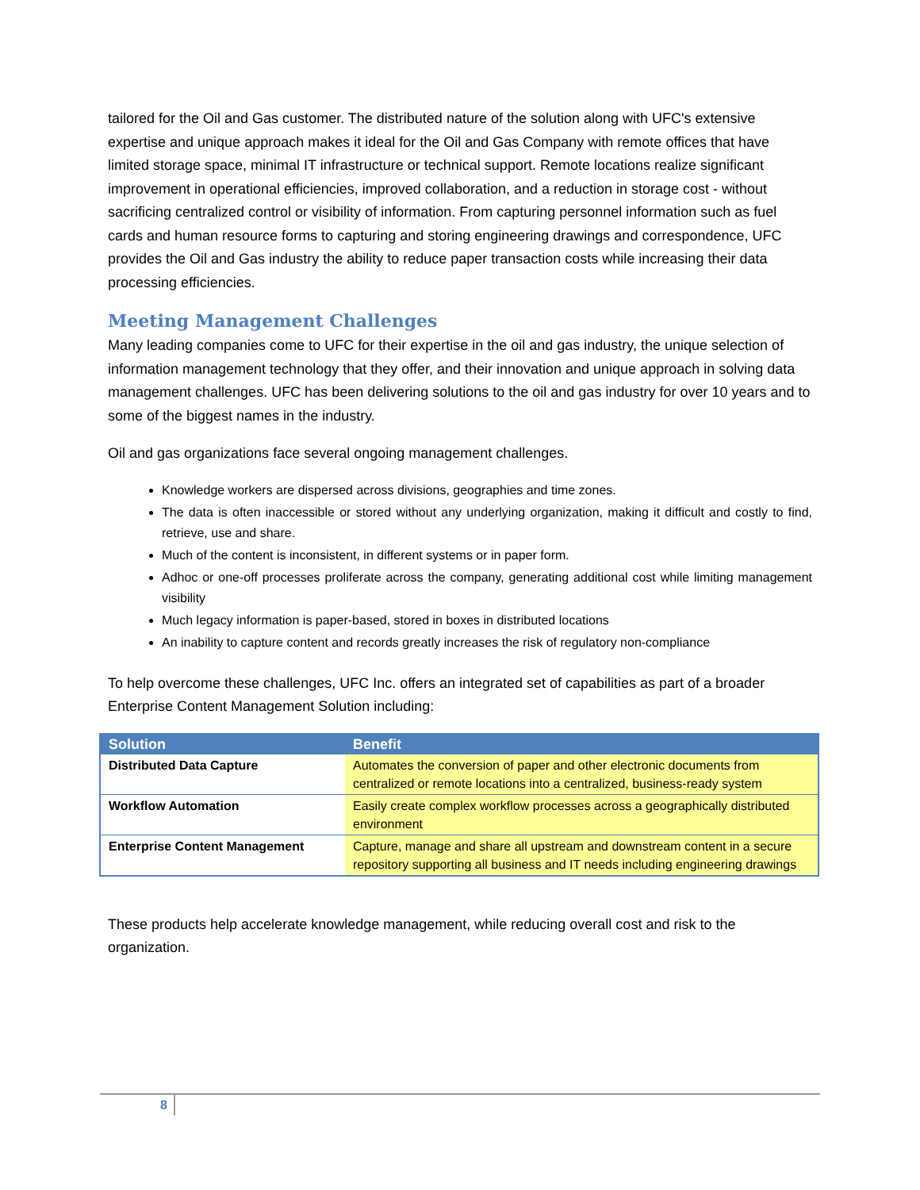tailored for the Oil and Gas customer. The distributed nature of the solution along with UFC's extensive expertise and unique approach makes it ideal for the Oil and Gas Company with remote offices that have limited storage space, minimal IT infrastructure or technical support. Remote locations realize significant improvement in operational efficiencies, improved collaboration, and a reduction in storage cost - without sacrificing centralized control or visibility of information. From capturing personnel information such as fuel cards and human resource forms to capturing and storing engineering drawings and correspondence, UFC provides the Oil and Gas industry the ability to reduce paper transaction costs while increasing their data processing efficiencies.
Meeting Management Challenges
Many leading companies come to UFC for their expertise in the oil and gas industry, the unique selection of information management technology that they offer, and their innovation and unique approach in solving data management challenges. UFC has been delivering solutions to the oil and gas industry for over 10 years and to some of the biggest names in the industry.
Oil and gas organizations face several ongoing management challenges.
Knowledge workers are dispersed across divisions, geographies and time zones.
The data is often inaccessible or stored without any underlying organization, making it difficult and costly to find, retrieve, use and share.
Much of the content is inconsistent, in different systems or in paper form.
Adhoc or one-off processes proliferate across the company, generating additional cost while limiting management visibility
Much legacy information is paper-based, stored in boxes in distributed locations
An inability to capture content and records greatly increases the risk of regulatory non-compliance
To help overcome these challenges, UFC Inc. offers an integrated set of capabilities as part of a broader Enterprise Content Management Solution including:
| Solution | Benefit |
| --- | --- |
| Distributed Data Capture | Automates the conversion of paper and other electronic documents from centralized or remote locations into a centralized, business-ready system |
| Workflow Automation | Easily create complex workflow processes across a geographically distributed environment |
| Enterprise Content Management | Capture, manage and share all upstream and downstream content in a secure repository supporting all business and IT needs including engineering drawings |
These products help accelerate knowledge management, while reducing overall cost and risk to the organization.
8